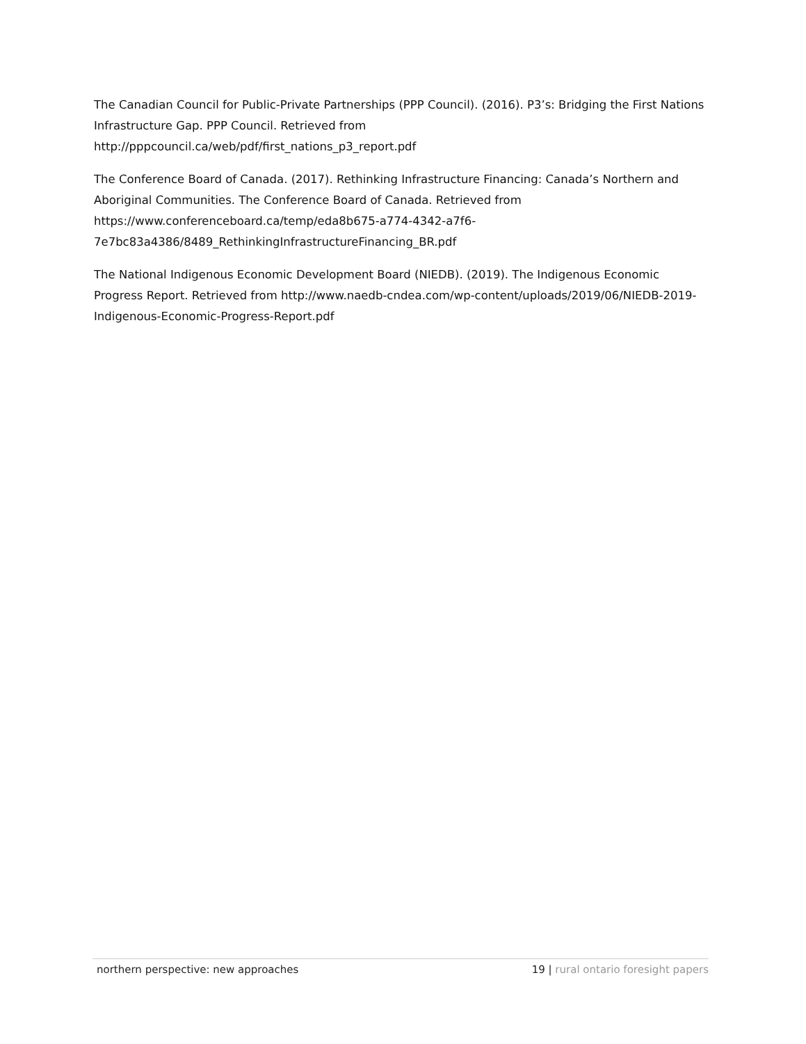The Canadian Council for Public-Private Partnerships (PPP Council). (2016). P3’s: Bridging the First Nations Infrastructure Gap. PPP Council. Retrieved from
http://pppcouncil.ca/web/pdf/first_nations_p3_report.pdf
The Conference Board of Canada. (2017). Rethinking Infrastructure Financing: Canada’s Northern and Aboriginal Communities. The Conference Board of Canada. Retrieved from
https://www.conferenceboard.ca/temp/eda8b675-a774-4342-a7f6-
7e7bc83a4386/8489_RethinkingInfrastructureFinancing_BR.pdf
The National Indigenous Economic Development Board (NIEDB). (2019). The Indigenous Economic Progress Report. Retrieved from http://www.naedb-cndea.com/wp-content/uploads/2019/06/NIEDB-2019-Indigenous-Economic-Progress-Report.pdf
northern perspective: new approaches
19 | rural ontario foresight papers